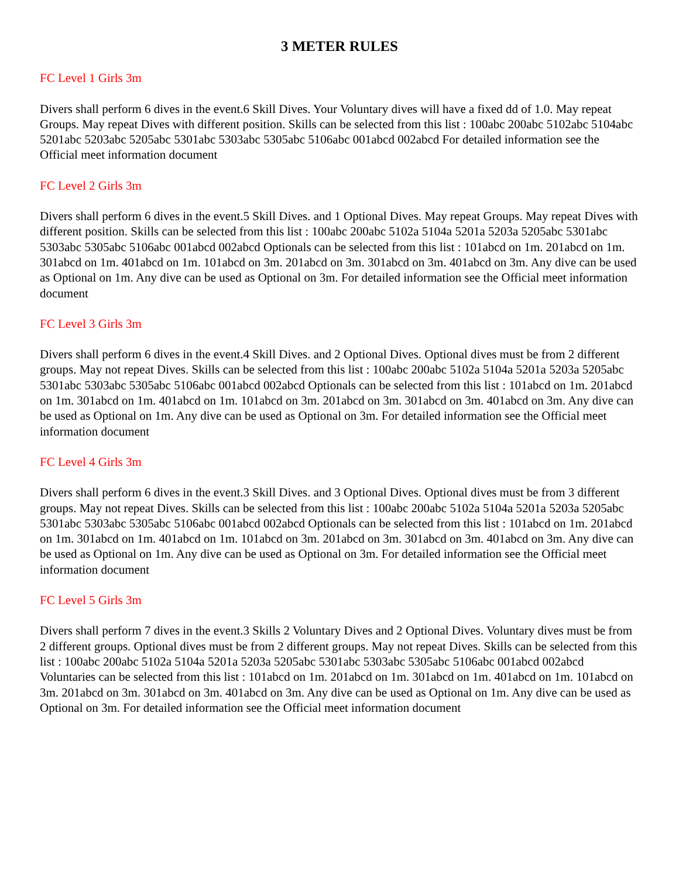3 METER RULES
FC Level 1 Girls 3m
Divers shall perform 6 dives in the event.6 Skill Dives. Your Voluntary dives will have a fixed dd of 1.0. May repeat Groups. May repeat Dives with different position. Skills can be selected from this list : 100abc 200abc 5102abc 5104abc 5201abc 5203abc 5205abc 5301abc 5303abc 5305abc 5106abc 001abcd 002abcd For detailed information see the Official meet information document
FC Level 2 Girls 3m
Divers shall perform 6 dives in the event.5 Skill Dives. and 1 Optional Dives. May repeat Groups. May repeat Dives with different position. Skills can be selected from this list : 100abc 200abc 5102a 5104a 5201a 5203a 5205abc 5301abc 5303abc 5305abc 5106abc 001abcd 002abcd Optionals can be selected from this list : 101abcd on 1m. 201abcd on 1m. 301abcd on 1m. 401abcd on 1m. 101abcd on 3m. 201abcd on 3m. 301abcd on 3m. 401abcd on 3m. Any dive can be used as Optional on 1m. Any dive can be used as Optional on 3m. For detailed information see the Official meet information document
FC Level 3 Girls 3m
Divers shall perform 6 dives in the event.4 Skill Dives. and 2 Optional Dives. Optional dives must be from 2 different groups. May not repeat Dives. Skills can be selected from this list : 100abc 200abc 5102a 5104a 5201a 5203a 5205abc 5301abc 5303abc 5305abc 5106abc 001abcd 002abcd Optionals can be selected from this list : 101abcd on 1m. 201abcd on 1m. 301abcd on 1m. 401abcd on 1m. 101abcd on 3m. 201abcd on 3m. 301abcd on 3m. 401abcd on 3m. Any dive can be used as Optional on 1m. Any dive can be used as Optional on 3m. For detailed information see the Official meet information document
FC Level 4 Girls 3m
Divers shall perform 6 dives in the event.3 Skill Dives. and 3 Optional Dives. Optional dives must be from 3 different groups. May not repeat Dives. Skills can be selected from this list : 100abc 200abc 5102a 5104a 5201a 5203a 5205abc 5301abc 5303abc 5305abc 5106abc 001abcd 002abcd Optionals can be selected from this list : 101abcd on 1m. 201abcd on 1m. 301abcd on 1m. 401abcd on 1m. 101abcd on 3m. 201abcd on 3m. 301abcd on 3m. 401abcd on 3m. Any dive can be used as Optional on 1m. Any dive can be used as Optional on 3m. For detailed information see the Official meet information document
FC Level 5 Girls 3m
Divers shall perform 7 dives in the event.3 Skills 2 Voluntary Dives and 2 Optional Dives. Voluntary dives must be from 2 different groups. Optional dives must be from 2 different groups. May not repeat Dives. Skills can be selected from this list : 100abc 200abc 5102a 5104a 5201a 5203a 5205abc 5301abc 5303abc 5305abc 5106abc 001abcd 002abcd Voluntaries can be selected from this list : 101abcd on 1m. 201abcd on 1m. 301abcd on 1m. 401abcd on 1m. 101abcd on 3m. 201abcd on 3m. 301abcd on 3m. 401abcd on 3m. Any dive can be used as Optional on 1m. Any dive can be used as Optional on 3m. For detailed information see the Official meet information document